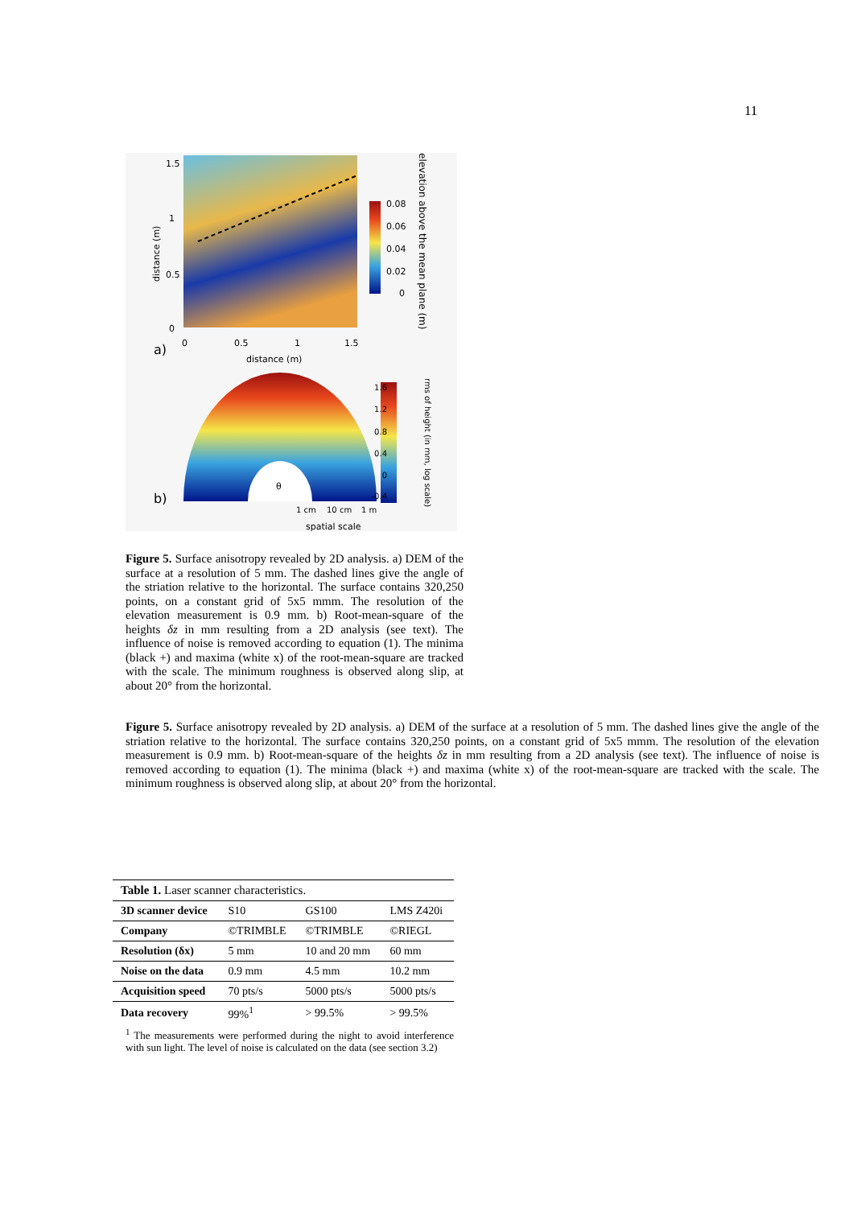11
0.08
0.06
0.04
0.02
0
1.5
1
0.5
0
0
0.5
1
1.5
a)
distance (m)
distance (m)
elevation above the mean plane (m)
1.6
1.2
0.8
0.4
0
-0.4
θ
b)
1 cm
10 cm
1 m
spatial scale
rms of height (in mm, log scale)
Figure 5. Surface anisotropy revealed by 2D analysis. a) DEM of the surface at a resolution of 5 mm. The dashed lines give the angle of the striation relative to the horizontal. The surface contains 320,250 points, on a constant grid of 5x5 mmm. The resolution of the elevation measurement is 0.9 mm. b) Root-mean-square of the heights δz in mm resulting from a 2D analysis (see text). The influence of noise is removed according to equation (1). The minima (black +) and maxima (white x) of the root-mean-square are tracked with the scale. The minimum roughness is observed along slip, at about 20° from the horizontal.
Figure 5. Surface anisotropy revealed by 2D analysis. a) DEM of the surface at a resolution of 5 mm. The dashed lines give the angle of the striation relative to the horizontal. The surface contains 320,250 points, on a constant grid of 5x5 mmm. The resolution of the elevation measurement is 0.9 mm. b) Root-mean-square of the heights δz in mm resulting from a 2D analysis (see text). The influence of noise is removed according to equation (1). The minima (black +) and maxima (white x) of the root-mean-square are tracked with the scale. The minimum roughness is observed along slip, at about 20° from the horizontal.
| Table 1. Laser scanner characteristics. | | | |
| 3D scanner device | S10 | GS100 | LMS Z420i |
| Company | ©TRIMBLE | ©TRIMBLE | ©RIEGL |
| Resolution (δx) | 5 mm | 10 and 20 mm | 60 mm |
| Noise on the data | 0.9 mm | 4.5 mm | 10.2 mm |
| Acquisition speed | 70 pts/s | 5000 pts/s | 5000 pts/s |
| Data recovery | 99%<sup>1</sup> | > 99.5% | > 99.5% |
<sup>1</sup> The measurements were performed during the night to avoid interference with sun light. The level of noise is calculated on the data (see section 3.2)